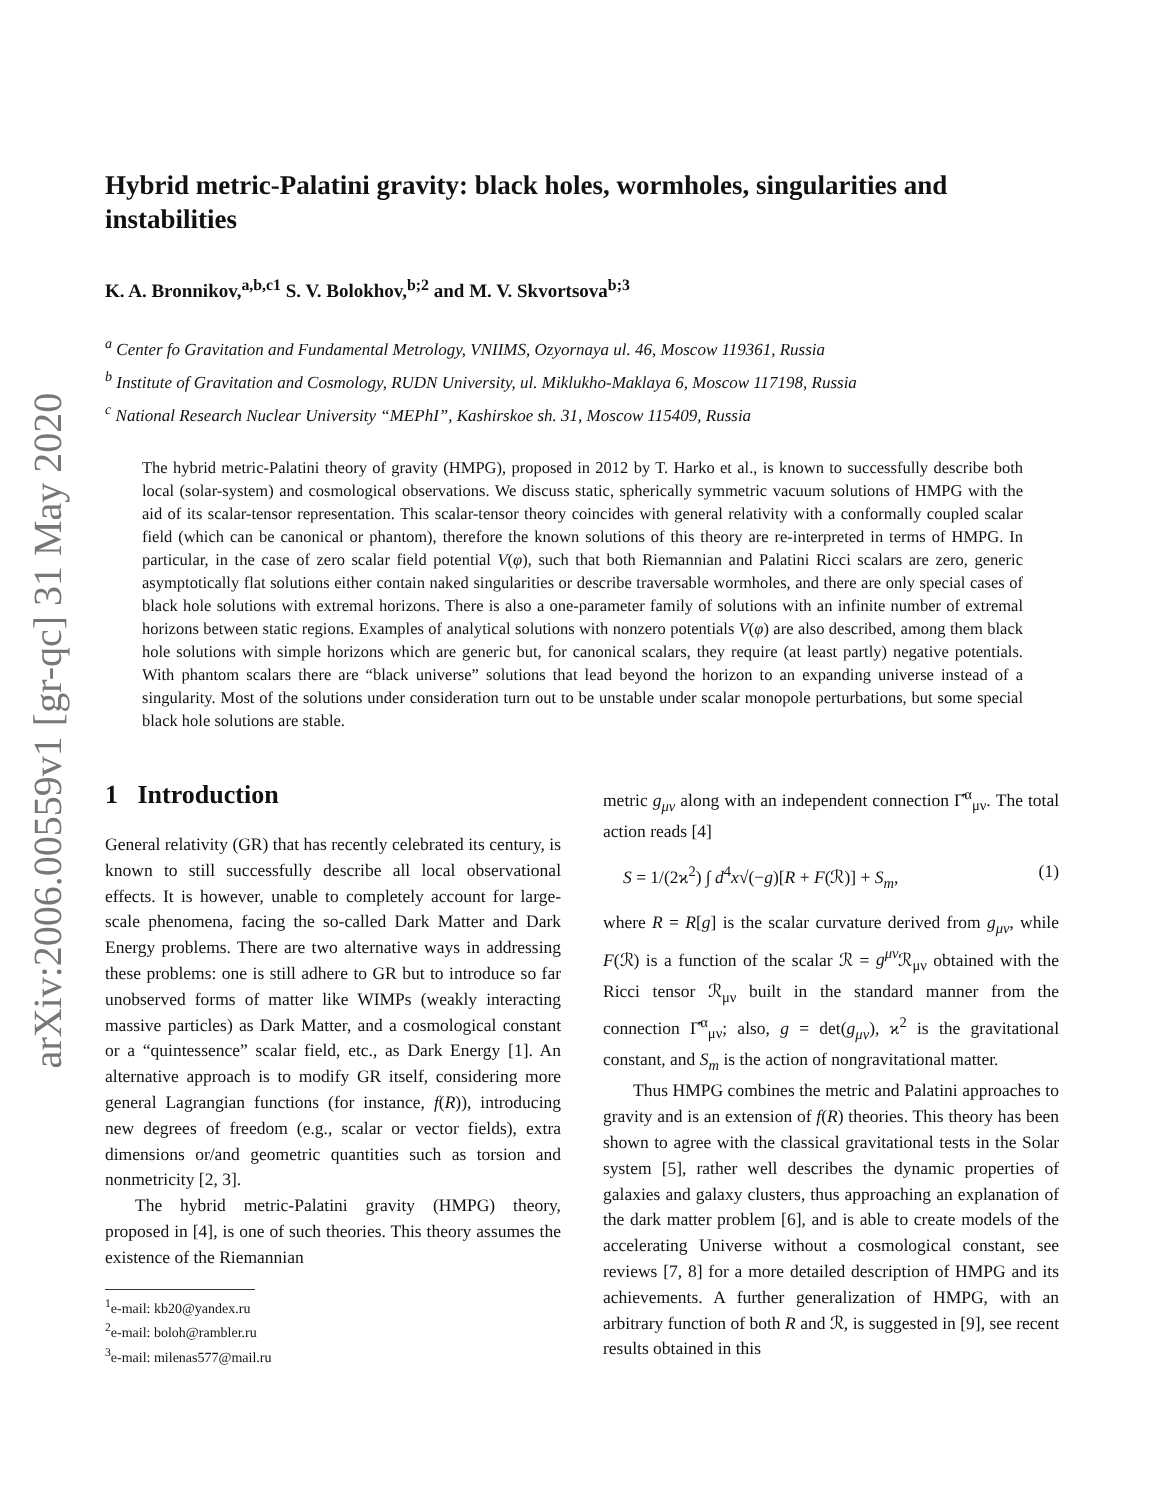arXiv:2006.00559v1 [gr-qc] 31 May 2020
Hybrid metric-Palatini gravity: black holes, wormholes, singularities and instabilities
K. A. Bronnikov,<sup>a,b,c1</sup> S. V. Bolokhov,<sup>b;2</sup> and M. V. Skvortsova<sup>b;3</sup>
<sup>a</sup> Center fo Gravitation and Fundamental Metrology, VNIIMS, Ozyornaya ul. 46, Moscow 119361, Russia
<sup>b</sup> Institute of Gravitation and Cosmology, RUDN University, ul. Miklukho-Maklaya 6, Moscow 117198, Russia
<sup>c</sup> National Research Nuclear University “MEPhI”, Kashirskoe sh. 31, Moscow 115409, Russia
The hybrid metric-Palatini theory of gravity (HMPG), proposed in 2012 by T. Harko et al., is known to successfully describe both local (solar-system) and cosmological observations. We discuss static, spherically symmetric vacuum solutions of HMPG with the aid of its scalar-tensor representation. This scalar-tensor theory coincides with general relativity with a conformally coupled scalar field (which can be canonical or phantom), therefore the known solutions of this theory are re-interpreted in terms of HMPG. In particular, in the case of zero scalar field potential V(φ), such that both Riemannian and Palatini Ricci scalars are zero, generic asymptotically flat solutions either contain naked singularities or describe traversable wormholes, and there are only special cases of black hole solutions with extremal horizons. There is also a one-parameter family of solutions with an infinite number of extremal horizons between static regions. Examples of analytical solutions with nonzero potentials V(φ) are also described, among them black hole solutions with simple horizons which are generic but, for canonical scalars, they require (at least partly) negative potentials. With phantom scalars there are “black universe” solutions that lead beyond the horizon to an expanding universe instead of a singularity. Most of the solutions under consideration turn out to be unstable under scalar monopole perturbations, but some special black hole solutions are stable.
1 Introduction
General relativity (GR) that has recently celebrated its century, is known to still successfully describe all local observational effects. It is however, unable to completely account for large-scale phenomena, facing the so-called Dark Matter and Dark Energy problems. There are two alternative ways in addressing these problems: one is still adhere to GR but to introduce so far unobserved forms of matter like WIMPs (weakly interacting massive particles) as Dark Matter, and a cosmological constant or a “quintessence” scalar field, etc., as Dark Energy [1]. An alternative approach is to modify GR itself, considering more general Lagrangian functions (for instance, f(R)), introducing new degrees of freedom (e.g., scalar or vector fields), extra dimensions or/and geometric quantities such as torsion and nonmetricity [2, 3].
The hybrid metric-Palatini gravity (HMPG) theory, proposed in [4], is one of such theories. This theory assumes the existence of the Riemannian
<sup>1</sup> e-mail: kb20@yandex.ru
<sup>2</sup> e-mail: boloh@rambler.ru
<sup>3</sup> e-mail: milenas577@mail.ru
metric g<sub>μν</sub> along with an independent connection Γ̂<sup>α</sup><sub>μν</sub>. The total action reads [4]
S = 1/(2ϰ<sup>2</sup>) ∫ d<sup>4</sup>x√(−g)[R + F(ℛ)] + S<sub>m</sub>, (1)
where R = R[g] is the scalar curvature derived from g<sub>μν</sub>, while F(ℛ) is a function of the scalar ℛ = g<sup>μν</sup> ℛ<sub>μν</sub> obtained with the Ricci tensor ℛ<sub>μν</sub> built in the standard manner from the connection Γ̂<sup>α</sup><sub>μν</sub>; also, g = det(g<sub>μν</sub>), ϰ<sup>2</sup> is the gravitational constant, and S<sub>m</sub> is the action of nongravitational matter.
Thus HMPG combines the metric and Palatini approaches to gravity and is an extension of f(R) theories. This theory has been shown to agree with the classical gravitational tests in the Solar system [5], rather well describes the dynamic properties of galaxies and galaxy clusters, thus approaching an explanation of the dark matter problem [6], and is able to create models of the accelerating Universe without a cosmological constant, see reviews [7, 8] for a more detailed description of HMPG and its achievements. A further generalization of HMPG, with an arbitrary function of both R and ℛ, is suggested in [9], see recent results obtained in this